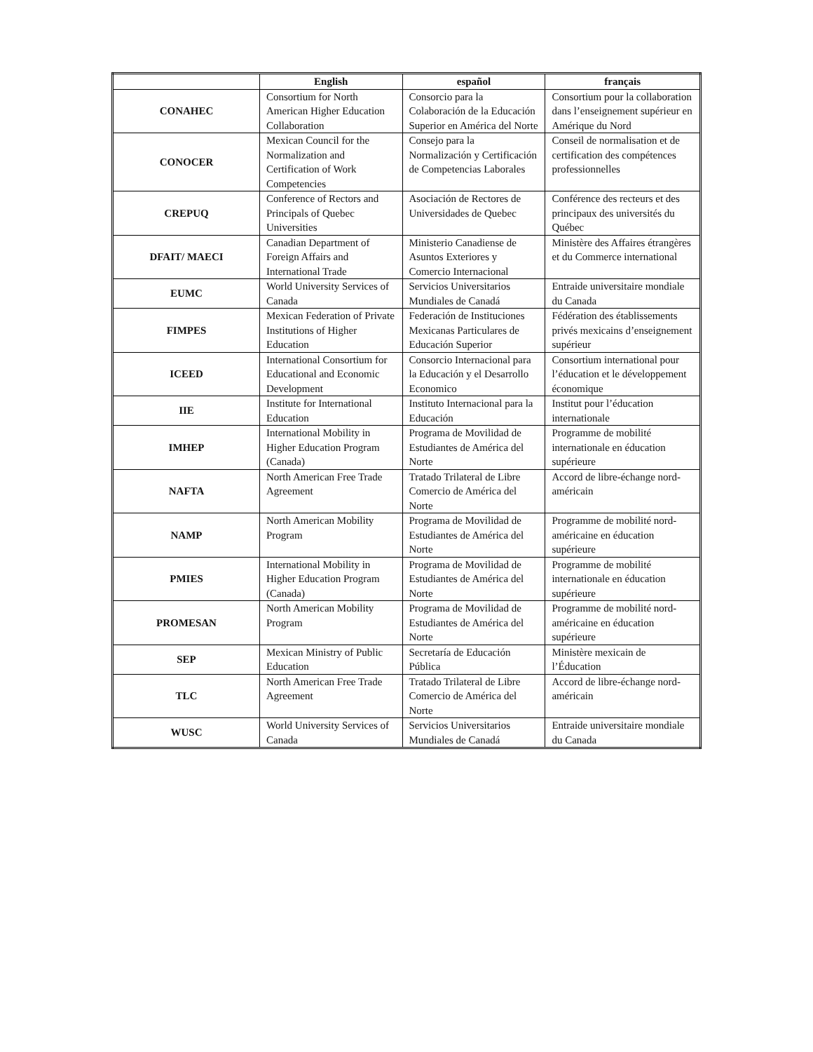| | English | español | français |
| --- | --- | --- | --- |
| CONAHEC | Consortium for North American Higher Education Collaboration | Consorcio para la Colaboración de la Educación Superior en América del Norte | Consortium pour la collaboration dans l’enseignement supérieur en Amérique du Nord |
| CONOCER | Mexican Council for the Normalization and Certification of Work Competencies | Consejo para la Normalización y Certificación de Competencias Laborales | Conseil de normalisation et de certification des compétences professionnelles |
| CREPUQ | Conference of Rectors and Principals of Quebec Universities | Asociación de Rectores de Universidades de Quebec | Conférence des recteurs et des principaux des universités du Québec |
| DFAIT/ MAECI | Canadian Department of Foreign Affairs and International Trade | Ministerio Canadiense de Asuntos Exteriores y Comercio Internacional | Ministère des Affaires étrangères et du Commerce international |
| EUMC | World University Services of Canada | Servicios Universitarios Mundiales de Canadá | Entraide universitaire mondiale du Canada |
| FIMPES | Mexican Federation of Private Institutions of Higher Education | Federación de Instituciones Mexicanas Particulares de Educación Superior | Fédération des établissements privés mexicains d’enseignement supérieur |
| ICEED | International Consortium for Educational and Economic Development | Consorcio Internacional para la Educación y el Desarrollo Economico | Consortium international pour l’éducation et le développement économique |
| IIE | Institute for International Education | Instituto Internacional para la Educación | Institut pour l’éducation internationale |
| IMHEP | International Mobility in Higher Education Program (Canada) | Programa de Movilidad de Estudiantes de América del Norte | Programme de mobilité internationale en éducation supérieure |
| NAFTA | North American Free Trade Agreement | Tratado Trilateral de Libre Comercio de América del Norte | Accord de libre-échange nord-américain |
| NAMP | North American Mobility Program | Programa de Movilidad de Estudiantes de América del Norte | Programme de mobilité nord-américaine en éducation supérieure |
| PMIES | International Mobility in Higher Education Program (Canada) | Programa de Movilidad de Estudiantes de América del Norte | Programme de mobilité internationale en éducation supérieure |
| PROMESAN | North American Mobility Program | Programa de Movilidad de Estudiantes de América del Norte | Programme de mobilité nord-américaine en éducation supérieure |
| SEP | Mexican Ministry of Public Education | Secretaría de Educación Pública | Ministère mexicain de l’Éducation |
| TLC | North American Free Trade Agreement | Tratado Trilateral de Libre Comercio de América del Norte | Accord de libre-échange nord-américain |
| WUSC | World University Services of Canada | Servicios Universitarios Mundiales de Canadá | Entraide universitaire mondiale du Canada |